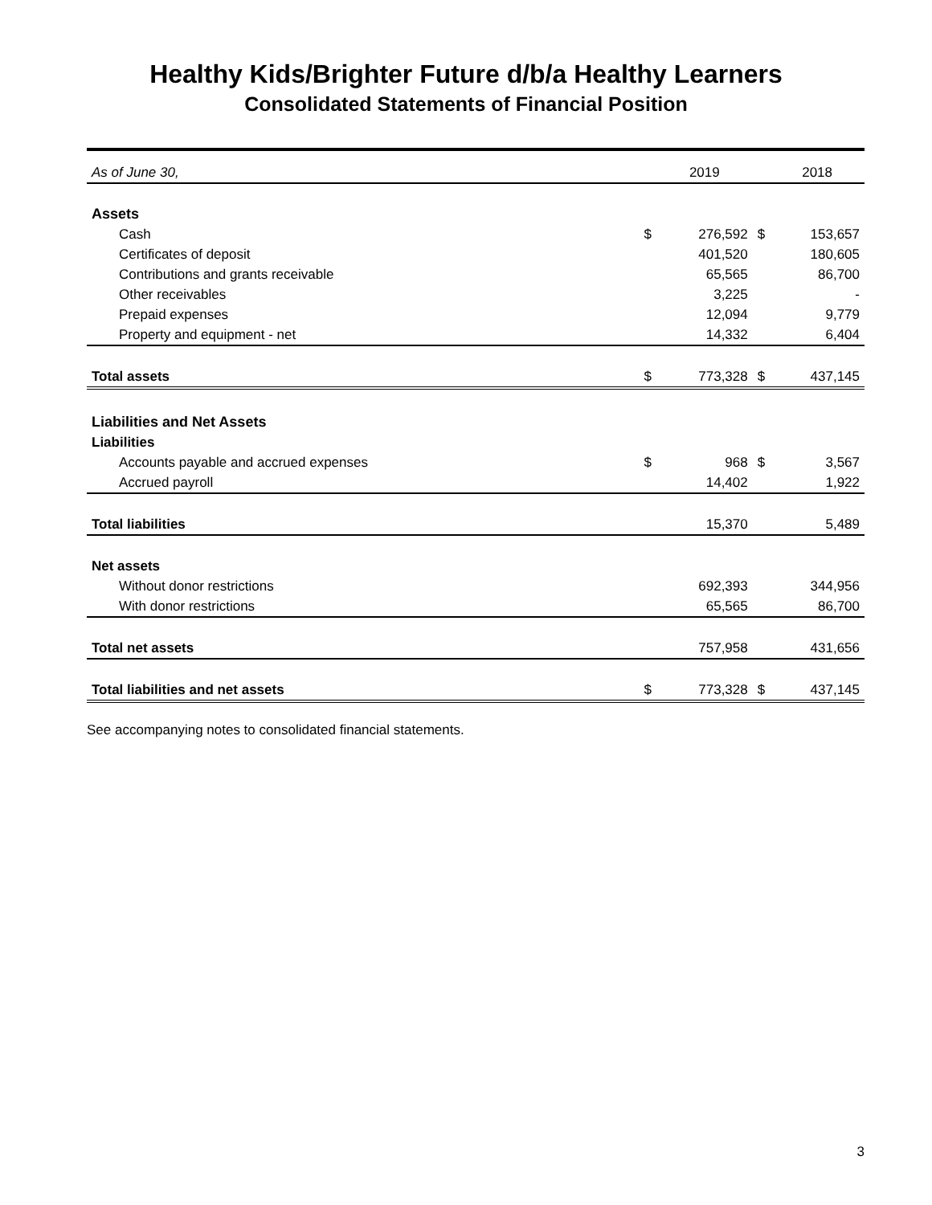Healthy Kids/Brighter Future d/b/a Healthy Learners
Consolidated Statements of Financial Position
| As of June 30, | | 2019 | | 2018 |
| Assets | | | | |
| Cash | $ | 276,592 | $ | 153,657 |
| Certificates of deposit | | 401,520 | | 180,605 |
| Contributions and grants receivable | | 65,565 | | 86,700 |
| Other receivables | | 3,225 | | - |
| Prepaid expenses | | 12,094 | | 9,779 |
| Property and equipment - net | | 14,332 | | 6,404 |
| Total assets | $ | 773,328 | $ | 437,145 |
| Liabilities and Net Assets | | | | |
| Liabilities | | | | |
| Accounts payable and accrued expenses | $ | 968 | $ | 3,567 |
| Accrued payroll | | 14,402 | | 1,922 |
| Total liabilities | | 15,370 | | 5,489 |
| Net assets | | | | |
| Without donor restrictions | | 692,393 | | 344,956 |
| With donor restrictions | | 65,565 | | 86,700 |
| Total net assets | | 757,958 | | 431,656 |
| Total liabilities and net assets | $ | 773,328 | $ | 437,145 |
See accompanying notes to consolidated financial statements.
3